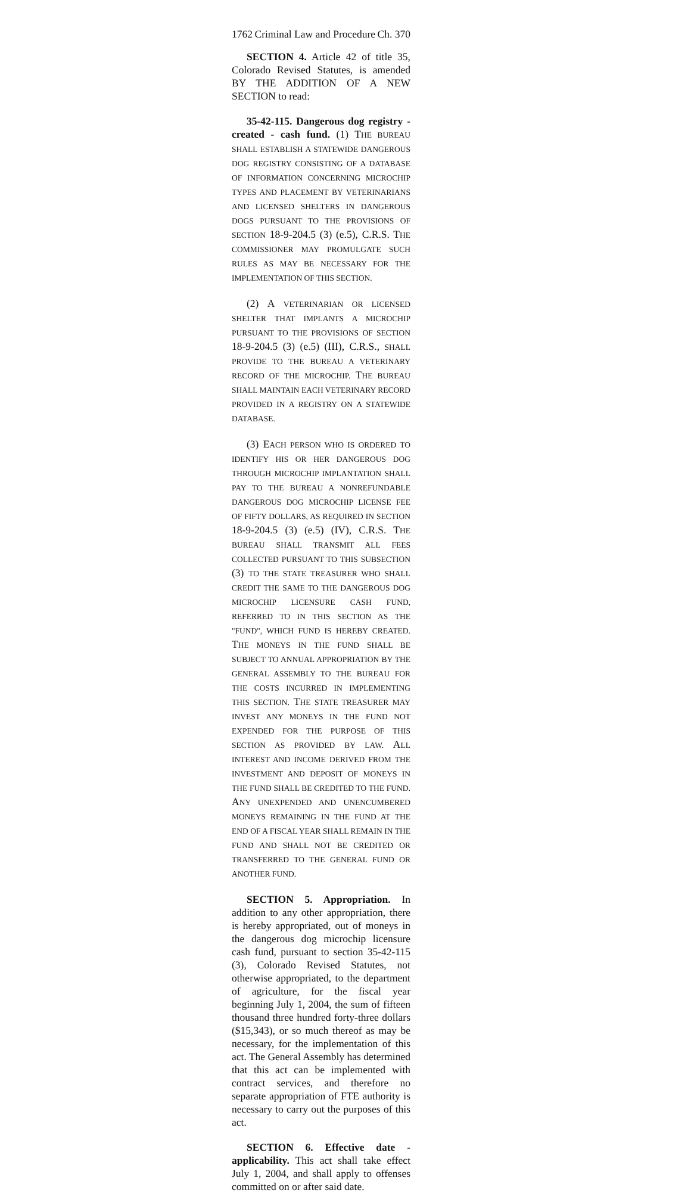1762 Criminal Law and Procedure Ch. 370
SECTION 4. Article 42 of title 35, Colorado Revised Statutes, is amended BY THE ADDITION OF A NEW SECTION to read:
35-42-115. Dangerous dog registry - created - cash fund. (1) THE BUREAU SHALL ESTABLISH A STATEWIDE DANGEROUS DOG REGISTRY CONSISTING OF A DATABASE OF INFORMATION CONCERNING MICROCHIP TYPES AND PLACEMENT BY VETERINARIANS AND LICENSED SHELTERS IN DANGEROUS DOGS PURSUANT TO THE PROVISIONS OF SECTION 18-9-204.5 (3) (e.5), C.R.S. THE COMMISSIONER MAY PROMULGATE SUCH RULES AS MAY BE NECESSARY FOR THE IMPLEMENTATION OF THIS SECTION.
(2) A VETERINARIAN OR LICENSED SHELTER THAT IMPLANTS A MICROCHIP PURSUANT TO THE PROVISIONS OF SECTION 18-9-204.5 (3) (e.5) (III), C.R.S., SHALL PROVIDE TO THE BUREAU A VETERINARY RECORD OF THE MICROCHIP. THE BUREAU SHALL MAINTAIN EACH VETERINARY RECORD PROVIDED IN A REGISTRY ON A STATEWIDE DATABASE.
(3) EACH PERSON WHO IS ORDERED TO IDENTIFY HIS OR HER DANGEROUS DOG THROUGH MICROCHIP IMPLANTATION SHALL PAY TO THE BUREAU A NONREFUNDABLE DANGEROUS DOG MICROCHIP LICENSE FEE OF FIFTY DOLLARS, AS REQUIRED IN SECTION 18-9-204.5 (3) (e.5) (IV), C.R.S. THE BUREAU SHALL TRANSMIT ALL FEES COLLECTED PURSUANT TO THIS SUBSECTION (3) TO THE STATE TREASURER WHO SHALL CREDIT THE SAME TO THE DANGEROUS DOG MICROCHIP LICENSURE CASH FUND, REFERRED TO IN THIS SECTION AS THE "FUND", WHICH FUND IS HEREBY CREATED. THE MONEYS IN THE FUND SHALL BE SUBJECT TO ANNUAL APPROPRIATION BY THE GENERAL ASSEMBLY TO THE BUREAU FOR THE COSTS INCURRED IN IMPLEMENTING THIS SECTION. THE STATE TREASURER MAY INVEST ANY MONEYS IN THE FUND NOT EXPENDED FOR THE PURPOSE OF THIS SECTION AS PROVIDED BY LAW. ALL INTEREST AND INCOME DERIVED FROM THE INVESTMENT AND DEPOSIT OF MONEYS IN THE FUND SHALL BE CREDITED TO THE FUND. ANY UNEXPENDED AND UNENCUMBERED MONEYS REMAINING IN THE FUND AT THE END OF A FISCAL YEAR SHALL REMAIN IN THE FUND AND SHALL NOT BE CREDITED OR TRANSFERRED TO THE GENERAL FUND OR ANOTHER FUND.
SECTION 5. Appropriation. In addition to any other appropriation, there is hereby appropriated, out of moneys in the dangerous dog microchip licensure cash fund, pursuant to section 35-42-115 (3), Colorado Revised Statutes, not otherwise appropriated, to the department of agriculture, for the fiscal year beginning July 1, 2004, the sum of fifteen thousand three hundred forty-three dollars ($15,343), or so much thereof as may be necessary, for the implementation of this act. The General Assembly has determined that this act can be implemented with contract services, and therefore no separate appropriation of FTE authority is necessary to carry out the purposes of this act.
SECTION 6. Effective date - applicability. This act shall take effect July 1, 2004, and shall apply to offenses committed on or after said date.